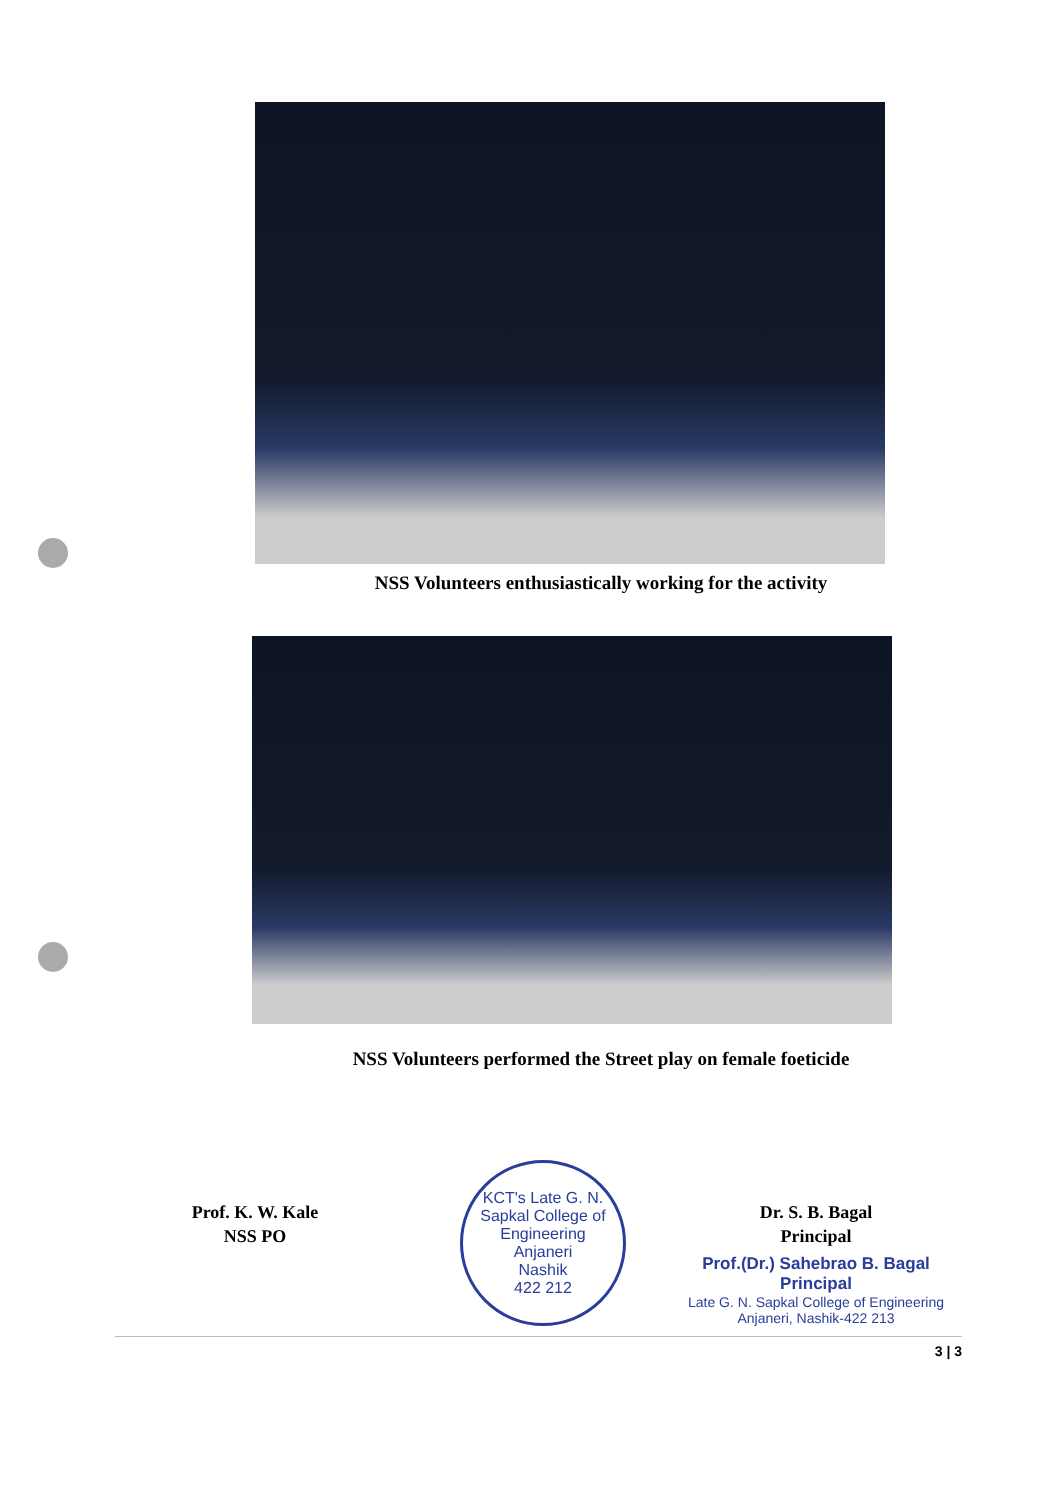NSS Volunteers enthusiastically working for the activity
NSS Volunteers performed the Street play on female foeticide
Prof. K. W. Kale
NSS PO
KCT's Late G. N. Sapkal College of Engineering
Anjaneri
Nashik
422 212
Dr. S. B. Bagal
Principal
Prof.(Dr.) Sahebrao B. Bagal
Principal
Late G. N. Sapkal College of Engineering
Anjaneri, Nashik-422 213
3 | 3